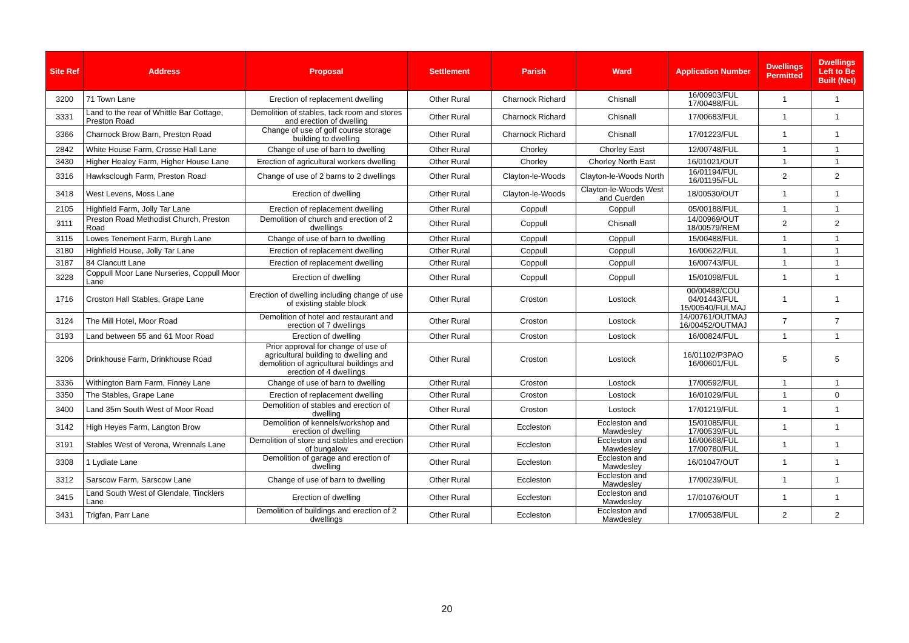| Site Ref | Address | Proposal | Settlement | Parish | Ward | Application Number | Dwellings Permitted | Dwellings Left to Be Built (Net) |
| --- | --- | --- | --- | --- | --- | --- | --- | --- |
| 3200 | 71 Town Lane | Erection of replacement dwelling | Other Rural | Charnock Richard | Chisnall | 16/00903/FUL 17/00488/FUL | 1 | 1 |
| 3331 | Land to the rear of Whittle Bar Cottage, Preston Road | Demolition of stables, tack room and stores and erection of dwelling | Other Rural | Charnock Richard | Chisnall | 17/00683/FUL | 1 | 1 |
| 3366 | Charnock Brow Barn, Preston Road | Change of use of golf course storage building to dwelling | Other Rural | Charnock Richard | Chisnall | 17/01223/FUL | 1 | 1 |
| 2842 | White House Farm, Crosse Hall Lane | Change of use of barn to dwelling | Other Rural | Chorley | Chorley East | 12/00748/FUL | 1 | 1 |
| 3430 | Higher Healey Farm, Higher House Lane | Erection of agricultural workers dwelling | Other Rural | Chorley | Chorley North East | 16/01021/OUT | 1 | 1 |
| 3316 | Hawksclough Farm, Preston Road | Change of use of 2 barns to 2 dwellings | Other Rural | Clayton-le-Woods | Clayton-le-Woods North | 16/01194/FUL 16/01195/FUL | 2 | 2 |
| 3418 | West Levens, Moss Lane | Erection of dwelling | Other Rural | Clayton-le-Woods | Clayton-le-Woods West and Cuerden | 18/00530/OUT | 1 | 1 |
| 2105 | Highfield Farm, Jolly Tar Lane | Erection of replacement dwelling | Other Rural | Coppull | Coppull | 05/00188/FUL | 1 | 1 |
| 3111 | Preston Road Methodist Church, Preston Road | Demolition of church and erection of 2 dwellings | Other Rural | Coppull | Chisnall | 14/00969/OUT 18/00579/REM | 2 | 2 |
| 3115 | Lowes Tenement Farm, Burgh Lane | Change of use of barn to dwelling | Other Rural | Coppull | Coppull | 15/00488/FUL | 1 | 1 |
| 3180 | Highfield House, Jolly Tar Lane | Erection of replacement dwelling | Other Rural | Coppull | Coppull | 16/00622/FUL | 1 | 1 |
| 3187 | 84 Clancutt Lane | Erection of replacement dwelling | Other Rural | Coppull | Coppull | 16/00743/FUL | 1 | 1 |
| 3228 | Coppull Moor Lane Nurseries, Coppull Moor Lane | Erection of dwelling | Other Rural | Coppull | Coppull | 15/01098/FUL | 1 | 1 |
| 1716 | Croston Hall Stables, Grape Lane | Erection of dwelling including change of use of existing stable block | Other Rural | Croston | Lostock | 00/00488/COU 04/01443/FUL 15/00540/FULMAJ | 1 | 1 |
| 3124 | The Mill Hotel, Moor Road | Demolition of hotel and restaurant and erection of 7 dwellings | Other Rural | Croston | Lostock | 14/00761/OUTMAJ 16/00452/OUTMAJ | 7 | 7 |
| 3193 | Land between 55 and 61 Moor Road | Erection of dwelling | Other Rural | Croston | Lostock | 16/00824/FUL | 1 | 1 |
| 3206 | Drinkhouse Farm, Drinkhouse Road | Prior approval for change of use of agricultural building to dwelling and demolition of agricultural buildings and erection of 4 dwellings | Other Rural | Croston | Lostock | 16/01102/P3PAO 16/00601/FUL | 5 | 5 |
| 3336 | Withington Barn Farm, Finney Lane | Change of use of barn to dwelling | Other Rural | Croston | Lostock | 17/00592/FUL | 1 | 1 |
| 3350 | The Stables, Grape Lane | Erection of replacement dwelling | Other Rural | Croston | Lostock | 16/01029/FUL | 1 | 0 |
| 3400 | Land 35m South West of Moor Road | Demolition of stables and erection of dwelling | Other Rural | Croston | Lostock | 17/01219/FUL | 1 | 1 |
| 3142 | High Heyes Farm, Langton Brow | Demolition of kennels/workshop and erection of dwelling | Other Rural | Eccleston | Eccleston and Mawdesley | 15/01085/FUL 17/00539/FUL | 1 | 1 |
| 3191 | Stables West of Verona, Wrennals Lane | Demolition of store and stables and erection of bungalow | Other Rural | Eccleston | Eccleston and Mawdesley | 16/00668/FUL 17/00780/FUL | 1 | 1 |
| 3308 | 1 Lydiate Lane | Demolition of garage and erection of dwelling | Other Rural | Eccleston | Eccleston and Mawdesley | 16/01047/OUT | 1 | 1 |
| 3312 | Sarscow Farm, Sarscow Lane | Change of use of barn to dwelling | Other Rural | Eccleston | Eccleston and Mawdesley | 17/00239/FUL | 1 | 1 |
| 3415 | Land South West of Glendale, Tincklers Lane | Erection of dwelling | Other Rural | Eccleston | Eccleston and Mawdesley | 17/01076/OUT | 1 | 1 |
| 3431 | Trigfan, Parr Lane | Demolition of buildings and erection of 2 dwellings | Other Rural | Eccleston | Eccleston and Mawdesley | 17/00538/FUL | 2 | 2 |
20